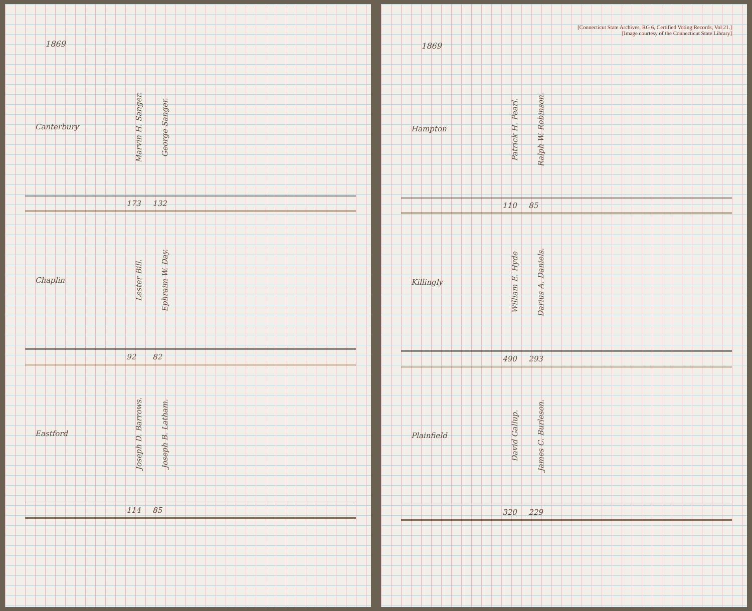1869
| Canterbury | Marvin H. Sanger. | George Sanger. | |
| | 173 | 132 | |
| Chaplin | Lester Bill. | Ephraim W. Day. | |
| | 92 | 82 | |
| Eastford | Joseph D. Barrows. | Joseph B. Latham. | |
| | 114 | 85 | |
[Connecticut State Archives, RG 6, Certified Voting Records, Vol 21.]
[Image courtesy of the Connecticut State Library]
1869
| Hampton | Patrick H. Pearl. | Ralph W. Robinson. | |
| | 110 | 85 | |
| Killingly | William E. Hyde | Darius A. Daniels. | |
| | 490 | 293 | |
| Plainfield | David Gallup. | James C. Burleson. | |
| | 320 | 229 | |